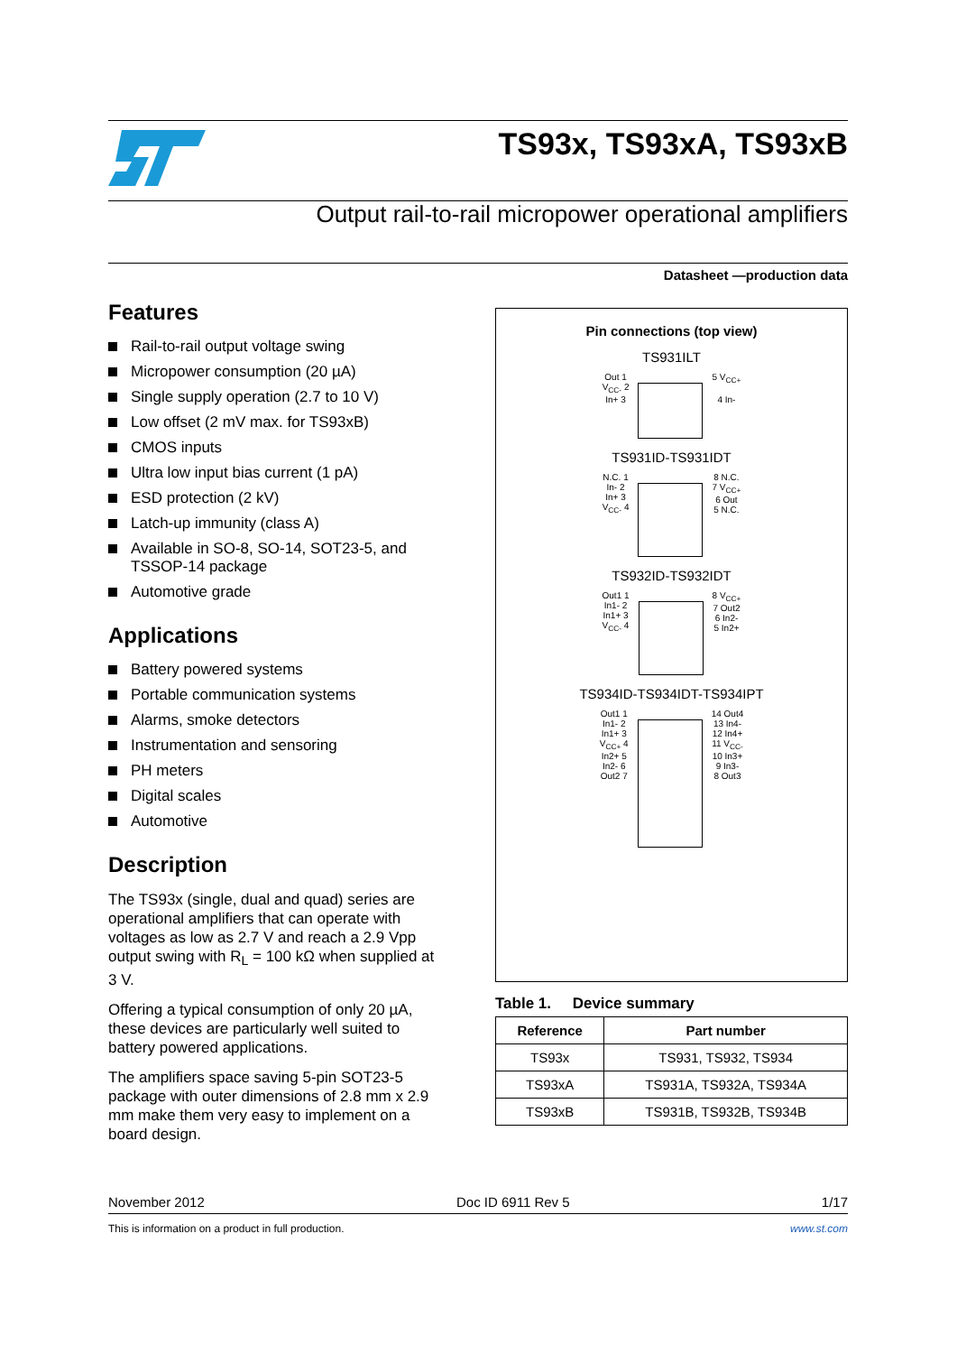TS93x, TS93xA, TS93xB
Output rail-to-rail micropower operational amplifiers
Datasheet —production data
Features
Rail-to-rail output voltage swing
Micropower consumption (20 µA)
Single supply operation (2.7 to 10 V)
Low offset (2 mV max. for TS93xB)
CMOS inputs
Ultra low input bias current (1 pA)
ESD protection (2 kV)
Latch-up immunity (class A)
Available in SO-8, SO-14, SOT23-5, and TSSOP-14 package
Automotive grade
Applications
Battery powered systems
Portable communication systems
Alarms, smoke detectors
Instrumentation and sensoring
PH meters
Digital scales
Automotive
Description
The TS93x (single, dual and quad) series are operational amplifiers that can operate with voltages as low as 2.7 V and reach a 2.9 Vpp output swing with R<sub>L</sub> = 100 kΩ when supplied at 3 V.
Offering a typical consumption of only 20 µA, these devices are particularly well suited to battery powered applications.
The amplifiers space saving 5-pin SOT23-5 package with outer dimensions of 2.8 mm x 2.9 mm make them very easy to implement on a board design.
Pin connections (top view)
TS931ILT
Out 1
V<sub>CC-</sub> 2
In+ 3
5 V<sub>CC+</sub>
4 In-
TS931ID-TS931IDT
N.C. 1
In- 2
In+ 3
V<sub>CC-</sub> 4
8 N.C.
7 V<sub>CC+</sub>
6 Out
5 N.C.
TS932ID-TS932IDT
Out1 1
In1- 2
In1+ 3
V<sub>CC-</sub> 4
8 V<sub>CC+</sub>
7 Out2
6 In2-
5 In2+
TS934ID-TS934IDT-TS934IPT
Out1 1
In1- 2
In1+ 3
V<sub>CC+</sub> 4
In2+ 5
In2- 6
Out2 7
14 Out4
13 In4-
12 In4+
11 V<sub>CC-</sub>
10 In3+
9 In3-
8 Out3
Table 1. Device summary
| Reference | Part number |
| --- | --- |
| TS93x | TS931, TS932, TS934 |
| TS93xA | TS931A, TS932A, TS934A |
| TS93xB | TS931B, TS932B, TS934B |
November 2012 Doc ID 6911 Rev 5 1/17
This is information on a product in full production. www.st.com